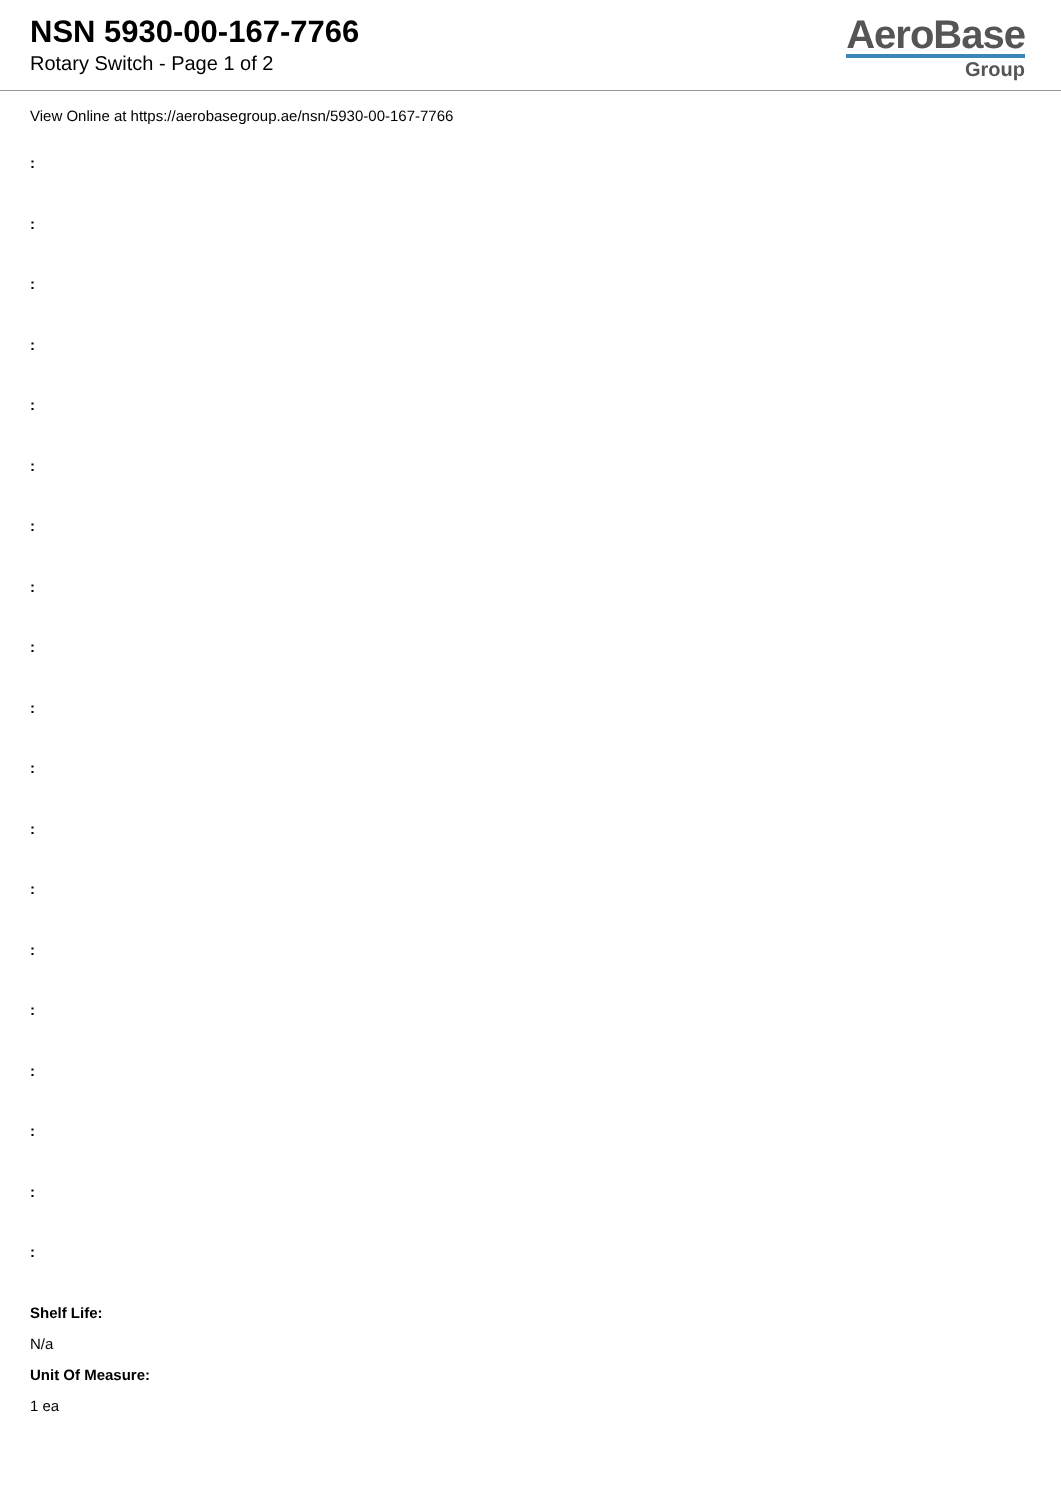NSN 5930-00-167-7766
Rotary Switch - Page 1 of 2
AeroBase
Group
View Online at https://aerobasegroup.ae/nsn/5930-00-167-7766
:
:
:
:
:
:
:
:
:
:
:
:
:
:
:
:
:
:
:
Shelf Life:
N/a
Unit Of Measure:
1 ea